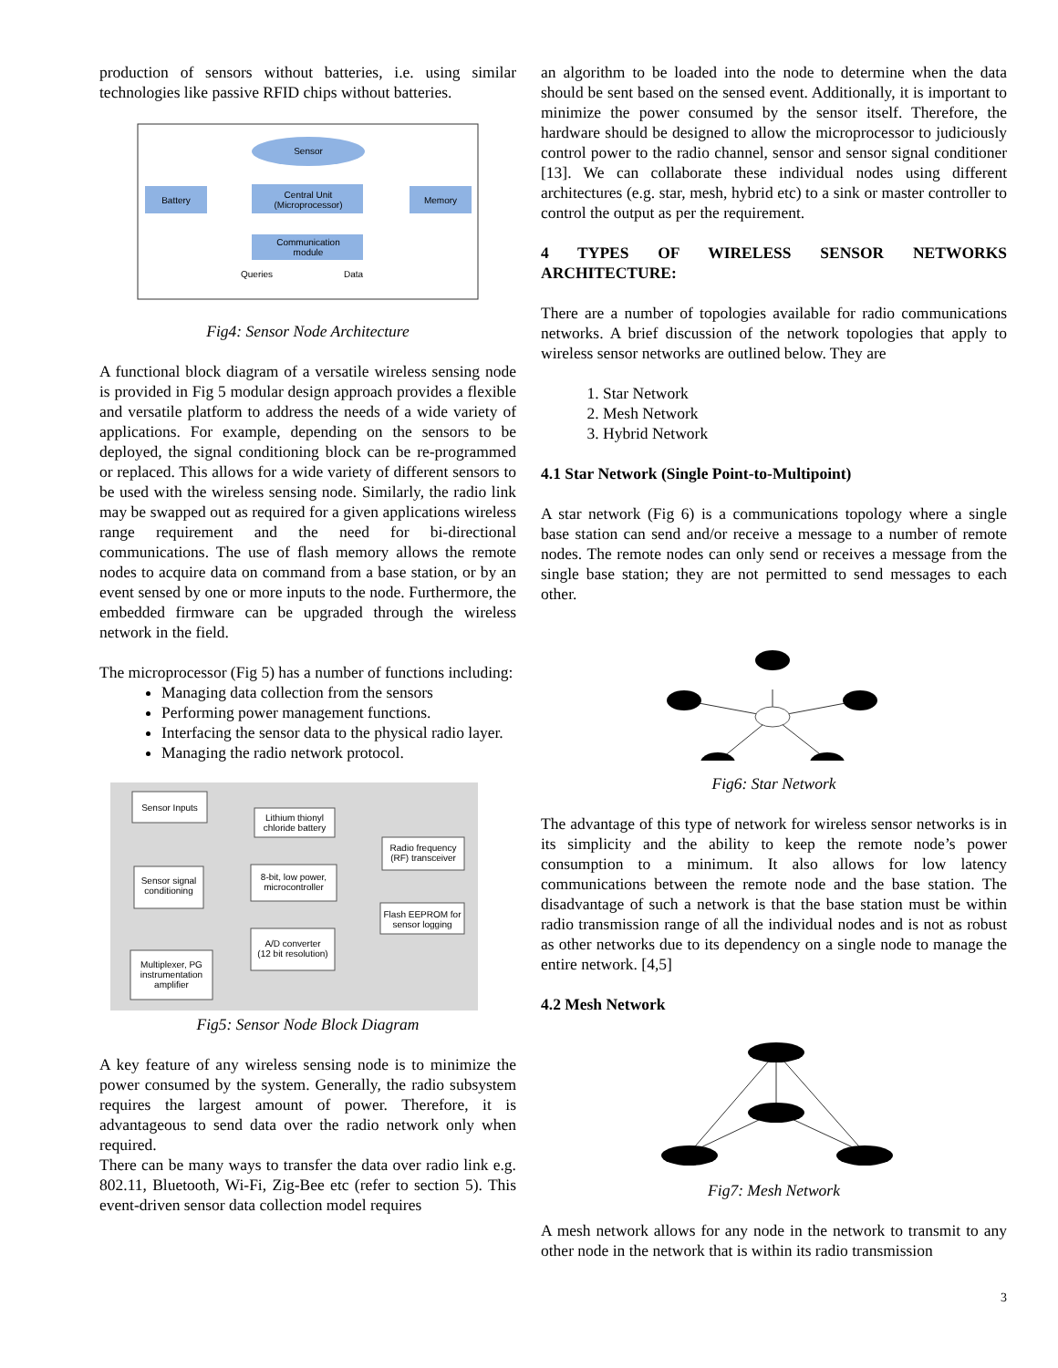production of sensors without batteries, i.e. using similar technologies like passive RFID chips without batteries.
Sensor
Battery
Central Unit
(Microprocessor)
Memory
Communication
module
Queries
Data
Fig4: Sensor Node Architecture
A functional block diagram of a versatile wireless sensing node is provided in Fig 5 modular design approach provides a flexible and versatile platform to address the needs of a wide variety of applications. For example, depending on the sensors to be deployed, the signal conditioning block can be re-programmed or replaced. This allows for a wide variety of different sensors to be used with the wireless sensing node. Similarly, the radio link may be swapped out as required for a given applications wireless range requirement and the need for bi-directional communications. The use of flash memory allows the remote nodes to acquire data on command from a base station, or by an event sensed by one or more inputs to the node. Furthermore, the embedded firmware can be upgraded through the wireless network in the field.
The microprocessor (Fig 5) has a number of functions including:
Managing data collection from the sensors
Performing power management functions.
Interfacing the sensor data to the physical radio layer.
Managing the radio network protocol.
Sensor Inputs
Lithium thionyl
chloride battery
Radio frequency
(RF) transceiver
Sensor signal
conditioning
8-bit, low power,
microcontroller
Flash EEPROM for
sensor logging
A/D converter
(12 bit resolution)
Multiplexer, PG
instrumentation
amplifier
Fig5: Sensor Node Block Diagram
A key feature of any wireless sensing node is to minimize the power consumed by the system. Generally, the radio subsystem requires the largest amount of power. Therefore, it is advantageous to send data over the radio network only when required.
There can be many ways to transfer the data over radio link e.g. 802.11, Bluetooth, Wi-Fi, Zig-Bee etc (refer to section 5). This event-driven sensor data collection model requires
an algorithm to be loaded into the node to determine when the data should be sent based on the sensed event. Additionally, it is important to minimize the power consumed by the sensor itself. Therefore, the hardware should be designed to allow the microprocessor to judiciously control power to the radio channel, sensor and sensor signal conditioner [13]. We can collaborate these individual nodes using different architectures (e.g. star, mesh, hybrid etc) to a sink or master controller to control the output as per the requirement.
4 TYPES OF WIRELESS SENSOR NETWORKS ARCHITECTURE:
There are a number of topologies available for radio communications networks. A brief discussion of the network topologies that apply to wireless sensor networks are outlined below. They are
1. Star Network
2. Mesh Network
3. Hybrid Network
4.1 Star Network (Single Point-to-Multipoint)
A star network (Fig 6) is a communications topology where a single base station can send and/or receive a message to a number of remote nodes. The remote nodes can only send or receives a message from the single base station; they are not permitted to send messages to each other.
Fig6: Star Network
The advantage of this type of network for wireless sensor networks is in its simplicity and the ability to keep the remote node’s power consumption to a minimum. It also allows for low latency communications between the remote node and the base station. The disadvantage of such a network is that the base station must be within radio transmission range of all the individual nodes and is not as robust as other networks due to its dependency on a single node to manage the entire network. [4,5]
4.2 Mesh Network
Fig7: Mesh Network
A mesh network allows for any node in the network to transmit to any other node in the network that is within its radio transmission
3